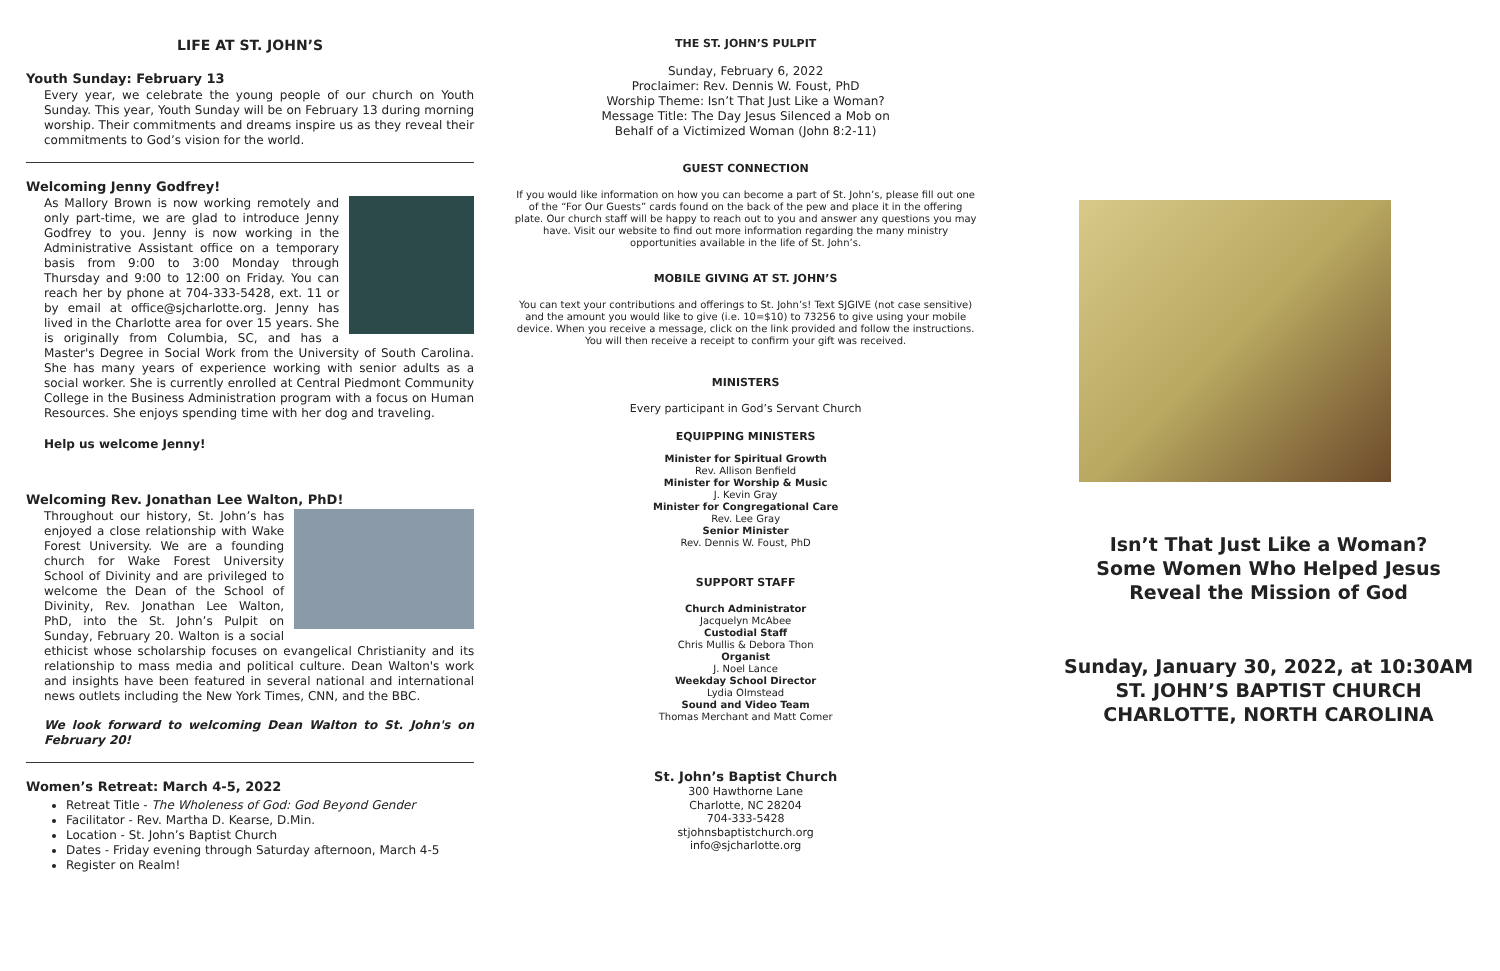LIFE AT ST. JOHN’S
Youth Sunday: February 13
Every year, we celebrate the young people of our church on Youth Sunday. This year, Youth Sunday will be on February 13 during morning worship. Their commitments and dreams inspire us as they reveal their commitments to God’s vision for the world.
Welcoming Jenny Godfrey!
As Mallory Brown is now working remotely and only part-time, we are glad to introduce Jenny Godfrey to you. Jenny is now working in the Administrative Assistant office on a temporary basis from 9:00 to 3:00 Monday through Thursday and 9:00 to 12:00 on Friday. You can reach her by phone at 704-333-5428, ext. 11 or by email at office@sjcharlotte.org. Jenny has lived in the Charlotte area for over 15 years. She is originally from Columbia, SC, and has a Master's Degree in Social Work from the University of South Carolina. She has many years of experience working with senior adults as a social worker. She is currently enrolled at Central Piedmont Community College in the Business Administration program with a focus on Human Resources. She enjoys spending time with her dog and traveling.
Help us welcome Jenny!
Welcoming Rev. Jonathan Lee Walton, PhD!
Throughout our history, St. John’s has enjoyed a close relationship with Wake Forest University. We are a founding church for Wake Forest University School of Divinity and are privileged to welcome the Dean of the School of Divinity, Rev. Jonathan Lee Walton, PhD, into the St. John’s Pulpit on Sunday, February 20. Walton is a social ethicist whose scholarship focuses on evangelical Christianity and its relationship to mass media and political culture. Dean Walton's work and insights have been featured in several national and international news outlets including the New York Times, CNN, and the BBC.
We look forward to welcoming Dean Walton to St. John's on February 20!
Women’s Retreat: March 4-5, 2022
Retreat Title - The Wholeness of God: God Beyond Gender
Facilitator - Rev. Martha D. Kearse, D.Min.
Location - St. John’s Baptist Church
Dates - Friday evening through Saturday afternoon, March 4-5
Register on Realm!
THE ST. JOHN’S PULPIT
Sunday, February 6, 2022
Proclaimer: Rev. Dennis W. Foust, PhD
Worship Theme: Isn’t That Just Like a Woman?
Message Title: The Day Jesus Silenced a Mob on
Behalf of a Victimized Woman (John 8:2-11)
GUEST CONNECTION
If you would like information on how you can become a part of St. John’s, please fill out one of the “For Our Guests” cards found on the back of the pew and place it in the offering plate. Our church staff will be happy to reach out to you and answer any questions you may have. Visit our website to find out more information regarding the many ministry opportunities available in the life of St. John’s.
MOBILE GIVING AT ST. JOHN’S
You can text your contributions and offerings to St. John’s! Text SJGIVE (not case sensitive) and the amount you would like to give (i.e. 10=$10) to 73256 to give using your mobile device. When you receive a message, click on the link provided and follow the instructions. You will then receive a receipt to confirm your gift was received.
MINISTERS
Every participant in God’s Servant Church
EQUIPPING MINISTERS
Minister for Spiritual Growth
Rev. Allison Benfield
Minister for Worship & Music
J. Kevin Gray
Minister for Congregational Care
Rev. Lee Gray
Senior Minister
Rev. Dennis W. Foust, PhD
SUPPORT STAFF
Church Administrator
Jacquelyn McAbee
Custodial Staff
Chris Mullis & Debora Thon
Organist
J. Noel Lance
Weekday School Director
Lydia Olmstead
Sound and Video Team
Thomas Merchant and Matt Comer
St. John’s Baptist Church
300 Hawthorne Lane
Charlotte, NC 28204
704-333-5428
stjohnsbaptistchurch.org
info@sjcharlotte.org
Isn’t That Just Like a Woman?
Some Women Who Helped Jesus
Reveal the Mission of God
Sunday, January 30, 2022, at 10:30AM
ST. JOHN’S BAPTIST CHURCH
CHARLOTTE, NORTH CAROLINA